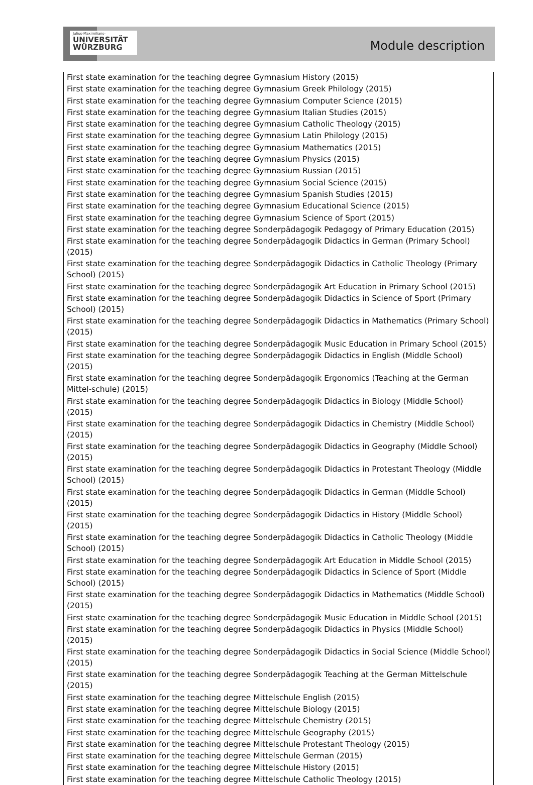Julius-Maximilians-
UNIVERSITÄT
WÜRZBURG
Module description
First state examination for the teaching degree Gymnasium History (2015)
First state examination for the teaching degree Gymnasium Greek Philology (2015)
First state examination for the teaching degree Gymnasium Computer Science (2015)
First state examination for the teaching degree Gymnasium Italian Studies (2015)
First state examination for the teaching degree Gymnasium Catholic Theology (2015)
First state examination for the teaching degree Gymnasium Latin Philology (2015)
First state examination for the teaching degree Gymnasium Mathematics (2015)
First state examination for the teaching degree Gymnasium Physics (2015)
First state examination for the teaching degree Gymnasium Russian (2015)
First state examination for the teaching degree Gymnasium Social Science (2015)
First state examination for the teaching degree Gymnasium Spanish Studies (2015)
First state examination for the teaching degree Gymnasium Educational Science (2015)
First state examination for the teaching degree Gymnasium Science of Sport (2015)
First state examination for the teaching degree Sonderpädagogik Pedagogy of Primary Education (2015)
First state examination for the teaching degree Sonderpädagogik Didactics in German (Primary School) (2015)
First state examination for the teaching degree Sonderpädagogik Didactics in Catholic Theology (Primary School) (2015)
First state examination for the teaching degree Sonderpädagogik Art Education in Primary School (2015)
First state examination for the teaching degree Sonderpädagogik Didactics in Science of Sport (Primary School) (2015)
First state examination for the teaching degree Sonderpädagogik Didactics in Mathematics (Primary School) (2015)
First state examination for the teaching degree Sonderpädagogik Music Education in Primary School (2015)
First state examination for the teaching degree Sonderpädagogik Didactics in English (Middle School) (2015)
First state examination for the teaching degree Sonderpädagogik Ergonomics (Teaching at the German Mittel-schule) (2015)
First state examination for the teaching degree Sonderpädagogik Didactics in Biology (Middle School) (2015)
First state examination for the teaching degree Sonderpädagogik Didactics in Chemistry (Middle School) (2015)
First state examination for the teaching degree Sonderpädagogik Didactics in Geography (Middle School) (2015)
First state examination for the teaching degree Sonderpädagogik Didactics in Protestant Theology (Middle School) (2015)
First state examination for the teaching degree Sonderpädagogik Didactics in German (Middle School) (2015)
First state examination for the teaching degree Sonderpädagogik Didactics in History (Middle School) (2015)
First state examination for the teaching degree Sonderpädagogik Didactics in Catholic Theology (Middle School) (2015)
First state examination for the teaching degree Sonderpädagogik Art Education in Middle School (2015)
First state examination for the teaching degree Sonderpädagogik Didactics in Science of Sport (Middle School) (2015)
First state examination for the teaching degree Sonderpädagogik Didactics in Mathematics (Middle School) (2015)
First state examination for the teaching degree Sonderpädagogik Music Education in Middle School (2015)
First state examination for the teaching degree Sonderpädagogik Didactics in Physics (Middle School) (2015)
First state examination for the teaching degree Sonderpädagogik Didactics in Social Science (Middle School) (2015)
First state examination for the teaching degree Sonderpädagogik Teaching at the German Mittelschule (2015)
First state examination for the teaching degree Mittelschule English (2015)
First state examination for the teaching degree Mittelschule Biology (2015)
First state examination for the teaching degree Mittelschule Chemistry (2015)
First state examination for the teaching degree Mittelschule Geography (2015)
First state examination for the teaching degree Mittelschule Protestant Theology (2015)
First state examination for the teaching degree Mittelschule German (2015)
First state examination for the teaching degree Mittelschule History (2015)
First state examination for the teaching degree Mittelschule Catholic Theology (2015)